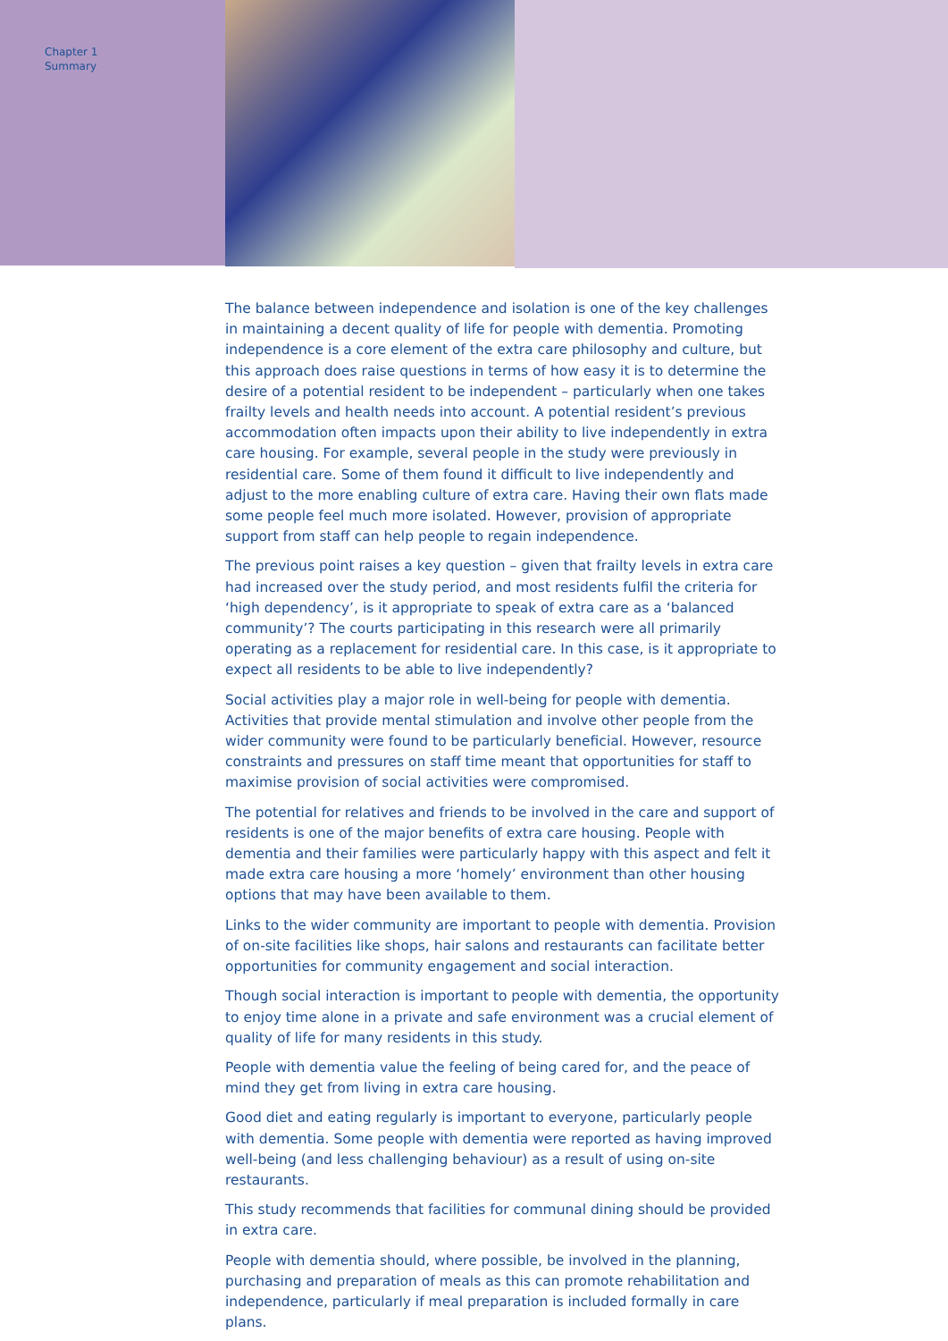Chapter 1
Summary
The balance between independence and isolation is one of the key challenges in maintaining a decent quality of life for people with dementia. Promoting independence is a core element of the extra care philosophy and culture, but this approach does raise questions in terms of how easy it is to determine the desire of a potential resident to be independent – particularly when one takes frailty levels and health needs into account. A potential resident’s previous accommodation often impacts upon their ability to live independently in extra care housing. For example, several people in the study were previously in residential care. Some of them found it difficult to live independently and adjust to the more enabling culture of extra care. Having their own flats made some people feel much more isolated. However, provision of appropriate support from staff can help people to regain independence.
The previous point raises a key question – given that frailty levels in extra care had increased over the study period, and most residents fulfil the criteria for ‘high dependency’, is it appropriate to speak of extra care as a ‘balanced community’? The courts participating in this research were all primarily operating as a replacement for residential care. In this case, is it appropriate to expect all residents to be able to live independently?
Social activities play a major role in well-being for people with dementia. Activities that provide mental stimulation and involve other people from the wider community were found to be particularly beneficial. However, resource constraints and pressures on staff time meant that opportunities for staff to maximise provision of social activities were compromised.
The potential for relatives and friends to be involved in the care and support of residents is one of the major benefits of extra care housing. People with dementia and their families were particularly happy with this aspect and felt it made extra care housing a more ‘homely’ environment than other housing options that may have been available to them.
Links to the wider community are important to people with dementia. Provision of on-site facilities like shops, hair salons and restaurants can facilitate better opportunities for community engagement and social interaction.
Though social interaction is important to people with dementia, the opportunity to enjoy time alone in a private and safe environment was a crucial element of quality of life for many residents in this study.
People with dementia value the feeling of being cared for, and the peace of mind they get from living in extra care housing.
Good diet and eating regularly is important to everyone, particularly people with dementia. Some people with dementia were reported as having improved well-being (and less challenging behaviour) as a result of using on-site restaurants.
This study recommends that facilities for communal dining should be provided in extra care.
People with dementia should, where possible, be involved in the planning, purchasing and preparation of meals as this can promote rehabilitation and independence, particularly if meal preparation is included formally in care plans.